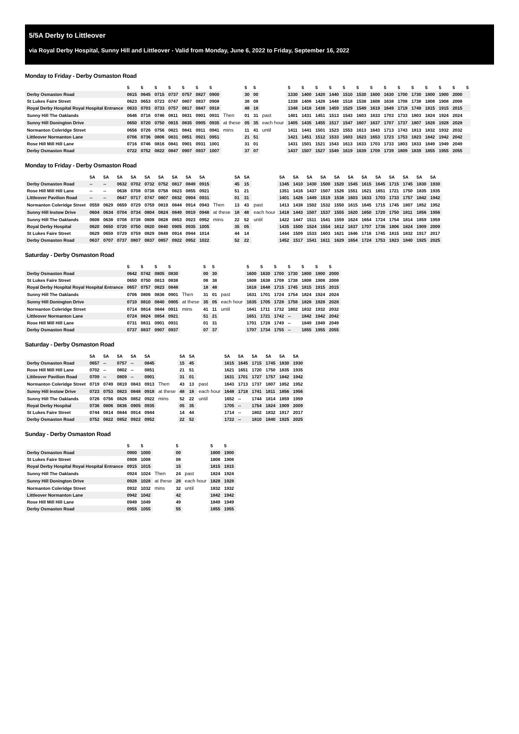5/5A Derby to Littleover
via Royal Derby Hospital, Sunny Hill and Littleover - Valid from Monday, June 6, 2022 to Friday, September 16, 2022
Monday to Friday - Derby Osmaston Road
| | 5 | 5 | 5 | 5 | 5 | 5 | 5 | | 5 | 5 | | 5 | 5 | 5 | 5 | 5 | 5 | 5 | 5 | 5 | 5 | 5 | 5 | 5 | 5 |
| --- | --- | --- | --- | --- | --- | --- | --- | --- | --- | --- | --- | --- | --- | --- | --- | --- | --- | --- | --- | --- | --- | --- | --- | --- | --- |
| Derby Osmaston Road | 0615 | 0645 | 0715 | 0737 | 0757 | 0827 | 0900 | | 30 | 00 | | 1330 | 1400 | 1420 | 1440 | 1510 | 1530 | 1600 | 1630 | 1700 | 1730 | 1800 | 1900 | 2000 | |
| St Lukes Faire Street | 0623 | 0653 | 0723 | 0747 | 0807 | 0837 | 0908 | | 38 | 08 | | 1338 | 1408 | 1428 | 1448 | 1518 | 1538 | 1608 | 1638 | 1708 | 1738 | 1808 | 1908 | 2008 | |
| Royal Derby Hospital Royal Hospital Entrance | 0633 | 0703 | 0733 | 0757 | 0817 | 0847 | 0918 | | 48 | 18 | | 1348 | 1418 | 1438 | 1459 | 1529 | 1549 | 1619 | 1649 | 1719 | 1749 | 1815 | 1915 | 2015 | |
| Sunny Hill The Oaklands | 0646 | 0716 | 0746 | 0811 | 0831 | 0901 | 0931 | Then | 01 | 31 | past | 1401 | 1431 | 1451 | 1513 | 1543 | 1603 | 1633 | 1703 | 1733 | 1803 | 1824 | 1924 | 2024 | |
| Sunny Hill Donington Drive | 0650 | 0720 | 0750 | 0815 | 0835 | 0905 | 0935 | at these | 05 | 35 | each hour | 1405 | 1435 | 1455 | 1517 | 1547 | 1607 | 1637 | 1707 | 1737 | 1807 | 1828 | 1928 | 2028 | |
| Normanton Coleridge Street | 0656 | 0726 | 0756 | 0821 | 0841 | 0911 | 0941 | mins | 11 | 41 | until | 1411 | 1441 | 1501 | 1523 | 1553 | 1613 | 1643 | 1713 | 1743 | 1813 | 1832 | 1932 | 2032 | |
| Littleover Normanton Lane | 0706 | 0736 | 0806 | 0831 | 0851 | 0921 | 0951 | | 21 | 51 | | 1421 | 1451 | 1512 | 1533 | 1603 | 1623 | 1653 | 1723 | 1753 | 1823 | 1842 | 1942 | 2042 | |
| Rose Hill Mill Hill Lane | 0716 | 0746 | 0816 | 0841 | 0901 | 0931 | 1001 | | 31 | 01 | | 1431 | 1501 | 1521 | 1543 | 1613 | 1633 | 1703 | 1733 | 1803 | 1833 | 1849 | 1949 | 2049 | |
| Derby Osmaston Road | 0722 | 0752 | 0822 | 0847 | 0907 | 0937 | 1007 | | 37 | 07 | | 1437 | 1507 | 1527 | 1549 | 1619 | 1639 | 1709 | 1739 | 1809 | 1839 | 1855 | 1955 | 2055 | |
Monday to Friday - Derby Osmaston Road
| | 5A | 5A | 5A | 5A | 5A | 5A | 5A | 5A | 5A | | 5A | 5A | | 5A | 5A | 5A | 5A | 5A | 5A | 5A | 5A | 5A | 5A | 5A | 5A |
| --- | --- | --- | --- | --- | --- | --- | --- | --- | --- | --- | --- | --- | --- | --- | --- | --- | --- | --- | --- | --- | --- | --- | --- | --- | --- |
| Derby Osmaston Road | -- | -- | 0632 | 0702 | 0732 | 0752 | 0817 | 0849 | 0915 | | 45 | 15 | | 1345 | 1410 | 1430 | 1500 | 1520 | 1545 | 1615 | 1645 | 1715 | 1745 | 1830 | 1930 |
| Rose Hill Mill Hill Lane | -- | -- | 0638 | 0708 | 0738 | 0758 | 0823 | 0855 | 0921 | | 51 | 21 | | 1351 | 1416 | 1437 | 1507 | 1526 | 1551 | 1621 | 1651 | 1721 | 1750 | 1835 | 1935 |
| Littleover Pavilion Road | -- | -- | 0647 | 0717 | 0747 | 0807 | 0832 | 0904 | 0931 | | 01 | 31 | | 1401 | 1426 | 1449 | 1519 | 1538 | 1603 | 1633 | 1703 | 1733 | 1757 | 1842 | 1942 |
| Normanton Coleridge Street | 0559 | 0629 | 0659 | 0729 | 0759 | 0819 | 0844 | 0914 | 0943 | Then | 13 | 43 | past | 1413 | 1438 | 1502 | 1532 | 1550 | 1615 | 1645 | 1715 | 1745 | 1807 | 1852 | 1952 |
| Sunny Hill Instow Drive | 0604 | 0634 | 0704 | 0734 | 0804 | 0824 | 0849 | 0919 | 0948 | at these | 18 | 48 | each hour | 1418 | 1443 | 1507 | 1537 | 1555 | 1620 | 1650 | 1720 | 1750 | 1811 | 1856 | 1956 |
| Sunny Hill The Oaklands | 0608 | 0638 | 0708 | 0738 | 0808 | 0828 | 0853 | 0923 | 0952 | mins | 22 | 52 | until | 1422 | 1447 | 1511 | 1541 | 1559 | 1624 | 1654 | 1724 | 1754 | 1814 | 1859 | 1959 |
| Royal Derby Hospital | 0620 | 0650 | 0720 | 0750 | 0820 | 0840 | 0905 | 0935 | 1005 | | 35 | 05 | | 1435 | 1500 | 1524 | 1554 | 1612 | 1637 | 1707 | 1736 | 1806 | 1824 | 1909 | 2009 |
| St Lukes Faire Street | 0629 | 0659 | 0729 | 0759 | 0829 | 0849 | 0914 | 0944 | 1014 | | 44 | 14 | | 1444 | 1509 | 1533 | 1603 | 1621 | 1646 | 1716 | 1745 | 1815 | 1832 | 1917 | 2017 |
| Derby Osmaston Road | 0637 | 0707 | 0737 | 0807 | 0837 | 0857 | 0922 | 0952 | 1022 | | 52 | 22 | | 1452 | 1517 | 1541 | 1611 | 1629 | 1654 | 1724 | 1753 | 1823 | 1840 | 1925 | 2025 |
Saturday - Derby Osmaston Road
| | 5 | 5 | 5 | 5 | | 5 | 5 | | 5 | 5 | 5 | 5 | 5 | 5 | 5 |
| --- | --- | --- | --- | --- | --- | --- | --- | --- | --- | --- | --- | --- | --- | --- | --- |
| Derby Osmaston Road | 0642 | 0742 | 0805 | 0830 | | 00 | 30 | | 1600 | 1630 | 1700 | 1730 | 1800 | 1900 | 2000 |
| St Lukes Faire Street | 0650 | 0750 | 0813 | 0838 | | 08 | 38 | | 1608 | 1638 | 1708 | 1738 | 1808 | 1908 | 2008 |
| Royal Derby Hospital Royal Hospital Entrance | 0657 | 0757 | 0823 | 0848 | | 18 | 48 | | 1618 | 1648 | 1715 | 1745 | 1815 | 1915 | 2015 |
| Sunny Hill The Oaklands | 0706 | 0806 | 0836 | 0901 | Then | 31 | 01 | past | 1631 | 1701 | 1724 | 1754 | 1824 | 1924 | 2024 |
| Sunny Hill Donington Drive | 0710 | 0810 | 0840 | 0905 | at these | 35 | 05 | each hour | 1635 | 1705 | 1728 | 1758 | 1828 | 1928 | 2028 |
| Normanton Coleridge Street | 0714 | 0814 | 0844 | 0911 | mins | 41 | 11 | until | 1641 | 1711 | 1732 | 1802 | 1832 | 1932 | 2032 |
| Littleover Normanton Lane | 0724 | 0824 | 0854 | 0921 | | 51 | 21 | | 1651 | 1721 | 1742 | -- | 1842 | 1942 | 2042 |
| Rose Hill Mill Hill Lane | 0731 | 0831 | 0901 | 0931 | | 01 | 31 | | 1701 | 1728 | 1749 | -- | 1849 | 1949 | 2049 |
| Derby Osmaston Road | 0737 | 0837 | 0907 | 0937 | | 07 | 37 | | 1707 | 1734 | 1755 | -- | 1855 | 1955 | 2055 |
Saturday - Derby Osmaston Road
| | 5A | 5A | 5A | 5A | 5A | | 5A | 5A | | 5A | 5A | 5A | 5A | 5A | 5A |
| --- | --- | --- | --- | --- | --- | --- | --- | --- | --- | --- | --- | --- | --- | --- | --- |
| Derby Osmaston Road | 0657 | -- | 0757 | -- | 0845 | | 15 | 45 | | 1615 | 1645 | 1715 | 1745 | 1830 | 1930 |
| Rose Hill Mill Hill Lane | 0702 | -- | 0802 | -- | 0851 | | 21 | 51 | | 1621 | 1651 | 1720 | 1750 | 1835 | 1935 |
| Littleover Pavilion Road | 0709 | -- | 0809 | -- | 0901 | | 31 | 01 | | 1631 | 1701 | 1727 | 1757 | 1842 | 1942 |
| Normanton Coleridge Street | 0719 | 0749 | 0819 | 0843 | 0913 | Then | 43 | 13 | past | 1643 | 1713 | 1737 | 1807 | 1852 | 1952 |
| Sunny Hill Instow Drive | 0723 | 0753 | 0823 | 0848 | 0918 | at these | 48 | 18 | each hour | 1648 | 1718 | 1741 | 1811 | 1856 | 1956 |
| Sunny Hill The Oaklands | 0726 | 0756 | 0826 | 0852 | 0922 | mins | 52 | 22 | until | 1652 | -- | 1744 | 1814 | 1859 | 1959 |
| Royal Derby Hospital | 0736 | 0806 | 0836 | 0905 | 0935 | | 05 | 35 | | 1705 | -- | 1754 | 1824 | 1909 | 2009 |
| St Lukes Faire Street | 0744 | 0814 | 0844 | 0914 | 0944 | | 14 | 44 | | 1714 | -- | 1802 | 1832 | 1917 | 2017 |
| Derby Osmaston Road | 0752 | 0822 | 0852 | 0922 | 0952 | | 22 | 52 | | 1722 | -- | 1810 | 1840 | 1925 | 2025 |
Sunday - Derby Osmaston Road
| | 5 | 5 | | 5 | | 5 | 5 |
| --- | --- | --- | --- | --- | --- | --- | --- |
| Derby Osmaston Road | 0900 | 1000 | | 00 | | 1800 | 1900 |
| St Lukes Faire Street | 0908 | 1008 | | 08 | | 1808 | 1908 |
| Royal Derby Hospital Royal Hospital Entrance | 0915 | 1015 | | 15 | | 1815 | 1915 |
| Sunny Hill The Oaklands | 0924 | 1024 | Then | 24 | past | 1824 | 1924 |
| Sunny Hill Donington Drive | 0928 | 1028 | at these | 28 | each hour | 1828 | 1928 |
| Normanton Coleridge Street | 0932 | 1032 | mins | 32 | until | 1832 | 1932 |
| Littleover Normanton Lane | 0942 | 1042 | | 42 | | 1842 | 1942 |
| Rose Hill Mill Hill Lane | 0949 | 1049 | | 49 | | 1849 | 1949 |
| Derby Osmaston Road | 0955 | 1055 | | 55 | | 1855 | 1955 |